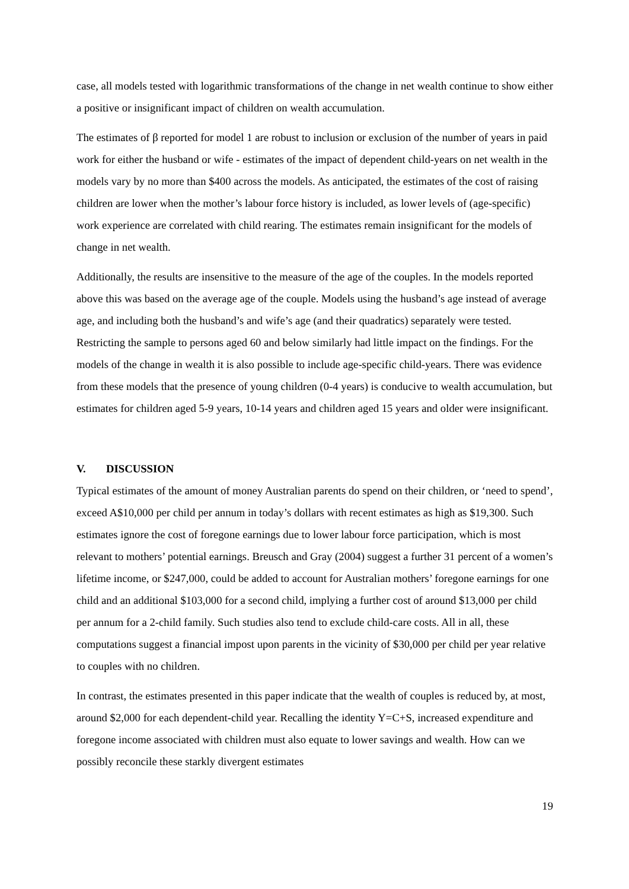case, all models tested with logarithmic transformations of the change in net wealth continue to show either a positive or insignificant impact of children on wealth accumulation.
The estimates of β reported for model 1 are robust to inclusion or exclusion of the number of years in paid work for either the husband or wife - estimates of the impact of dependent child-years on net wealth in the models vary by no more than $400 across the models. As anticipated, the estimates of the cost of raising children are lower when the mother’s labour force history is included, as lower levels of (age-specific) work experience are correlated with child rearing. The estimates remain insignificant for the models of change in net wealth.
Additionally, the results are insensitive to the measure of the age of the couples. In the models reported above this was based on the average age of the couple. Models using the husband’s age instead of average age, and including both the husband’s and wife’s age (and their quadratics) separately were tested. Restricting the sample to persons aged 60 and below similarly had little impact on the findings. For the models of the change in wealth it is also possible to include age-specific child-years. There was evidence from these models that the presence of young children (0-4 years) is conducive to wealth accumulation, but estimates for children aged 5-9 years, 10-14 years and children aged 15 years and older were insignificant.
V. DISCUSSION
Typical estimates of the amount of money Australian parents do spend on their children, or ‘need to spend’, exceed A$10,000 per child per annum in today’s dollars with recent estimates as high as $19,300. Such estimates ignore the cost of foregone earnings due to lower labour force participation, which is most relevant to mothers’ potential earnings. Breusch and Gray (2004) suggest a further 31 percent of a women’s lifetime income, or $247,000, could be added to account for Australian mothers’ foregone earnings for one child and an additional $103,000 for a second child, implying a further cost of around $13,000 per child per annum for a 2-child family. Such studies also tend to exclude child-care costs. All in all, these computations suggest a financial impost upon parents in the vicinity of $30,000 per child per year relative to couples with no children.
In contrast, the estimates presented in this paper indicate that the wealth of couples is reduced by, at most, around $2,000 for each dependent-child year. Recalling the identity Y=C+S, increased expenditure and foregone income associated with children must also equate to lower savings and wealth. How can we possibly reconcile these starkly divergent estimates
19